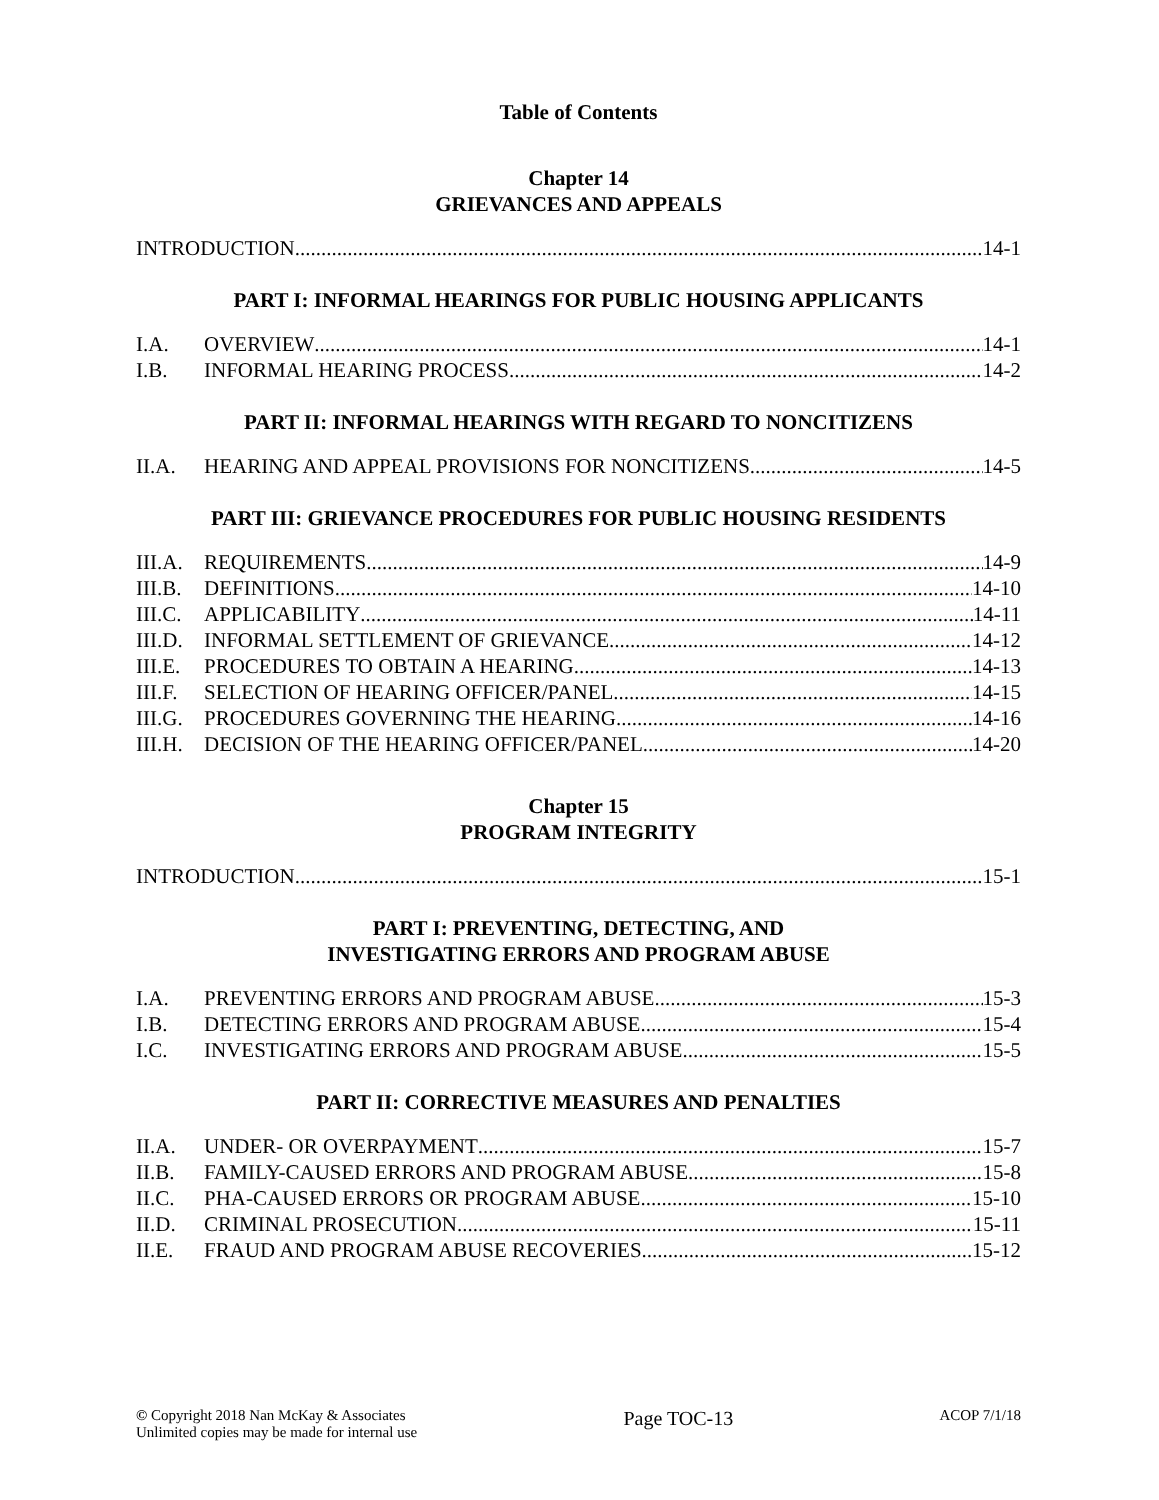Table of Contents
Chapter 14
GRIEVANCES AND APPEALS
INTRODUCTION 14-1
PART I: INFORMAL HEARINGS FOR PUBLIC HOUSING APPLICANTS
I.A. OVERVIEW 14-1
I.B. INFORMAL HEARING PROCESS 14-2
PART II: INFORMAL HEARINGS WITH REGARD TO NONCITIZENS
II.A. HEARING AND APPEAL PROVISIONS FOR NONCITIZENS 14-5
PART III: GRIEVANCE PROCEDURES FOR PUBLIC HOUSING RESIDENTS
III.A. REQUIREMENTS 14-9
III.B. DEFINITIONS 14-10
III.C. APPLICABILITY 14-11
III.D. INFORMAL SETTLEMENT OF GRIEVANCE 14-12
III.E. PROCEDURES TO OBTAIN A HEARING 14-13
III.F. SELECTION OF HEARING OFFICER/PANEL 14-15
III.G. PROCEDURES GOVERNING THE HEARING 14-16
III.H. DECISION OF THE HEARING OFFICER/PANEL 14-20
Chapter 15
PROGRAM INTEGRITY
INTRODUCTION 15-1
PART I: PREVENTING, DETECTING, AND
INVESTIGATING ERRORS AND PROGRAM ABUSE
I.A. PREVENTING ERRORS AND PROGRAM ABUSE 15-3
I.B. DETECTING ERRORS AND PROGRAM ABUSE 15-4
I.C. INVESTIGATING ERRORS AND PROGRAM ABUSE 15-5
PART II: CORRECTIVE MEASURES AND PENALTIES
II.A. UNDER- OR OVERPAYMENT 15-7
II.B. FAMILY-CAUSED ERRORS AND PROGRAM ABUSE 15-8
II.C. PHA-CAUSED ERRORS OR PROGRAM ABUSE 15-10
II.D. CRIMINAL PROSECUTION 15-11
II.E. FRAUD AND PROGRAM ABUSE RECOVERIES 15-12
© Copyright 2018 Nan McKay & Associates
Unlimited copies may be made for internal use
Page TOC-13
ACOP 7/1/18